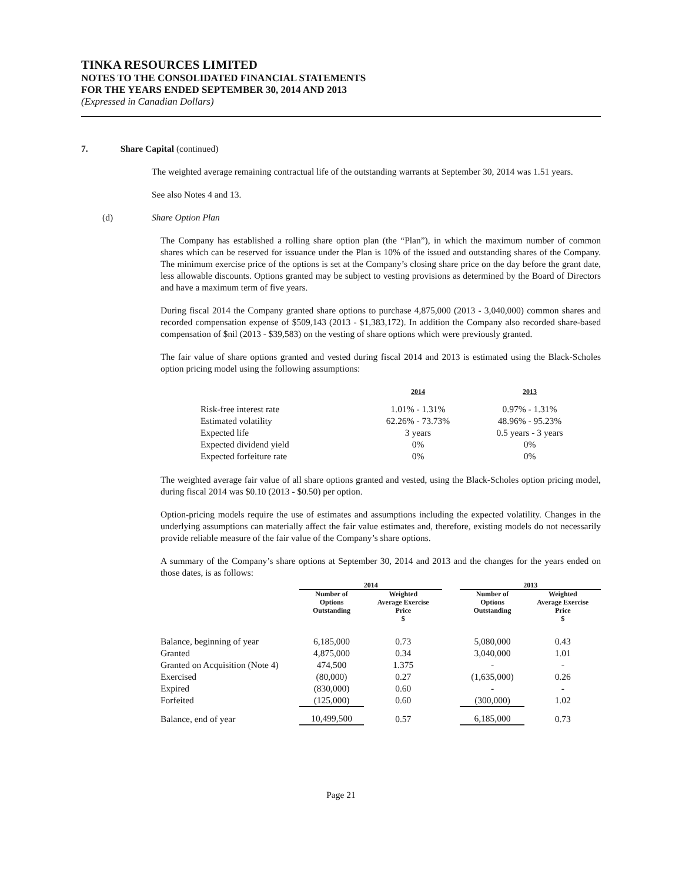TINKA RESOURCES LIMITED
NOTES TO THE CONSOLIDATED FINANCIAL STATEMENTS
FOR THE YEARS ENDED SEPTEMBER 30, 2014 AND 2013
(Expressed in Canadian Dollars)
7. Share Capital (continued)
The weighted average remaining contractual life of the outstanding warrants at September 30, 2014 was 1.51 years.
See also Notes 4 and 13.
(d) Share Option Plan
The Company has established a rolling share option plan (the “Plan”), in which the maximum number of common shares which can be reserved for issuance under the Plan is 10% of the issued and outstanding shares of the Company. The minimum exercise price of the options is set at the Company’s closing share price on the day before the grant date, less allowable discounts. Options granted may be subject to vesting provisions as determined by the Board of Directors and have a maximum term of five years.
During fiscal 2014 the Company granted share options to purchase 4,875,000 (2013 - 3,040,000) common shares and recorded compensation expense of $509,143 (2013 - $1,383,172). In addition the Company also recorded share-based compensation of $nil (2013 - $39,583) on the vesting of share options which were previously granted.
The fair value of share options granted and vested during fiscal 2014 and 2013 is estimated using the Black-Scholes option pricing model using the following assumptions:
| | 2014 | 2013 |
| Risk-free interest rate | 1.01% - 1.31% | 0.97% - 1.31% |
| Estimated volatility | 62.26% - 73.73% | 48.96% - 95.23% |
| Expected life | 3 years | 0.5 years - 3 years |
| Expected dividend yield | 0% | 0% |
| Expected forfeiture rate | 0% | 0% |
The weighted average fair value of all share options granted and vested, using the Black-Scholes option pricing model, during fiscal 2014 was $0.10 (2013 - $0.50) per option.
Option-pricing models require the use of estimates and assumptions including the expected volatility. Changes in the underlying assumptions can materially affect the fair value estimates and, therefore, existing models do not necessarily provide reliable measure of the fair value of the Company’s share options.
A summary of the Company’s share options at September 30, 2014 and 2013 and the changes for the years ended on those dates, is as follows:
| | 2014 | | | 2013 | |
| --- | --- | --- | --- | --- | --- |
| | Number of Options Outstanding | Weighted Average Exercise Price $ | | Number of Options Outstanding | Weighted Average Exercise Price $ |
| Balance, beginning of year | 6,185,000 | 0.73 | | 5,080,000 | 0.43 |
| Granted | 4,875,000 | 0.34 | | 3,040,000 | 1.01 |
| Granted on Acquisition (Note 4) | 474,500 | 1.375 | | - | - |
| Exercised | (80,000) | 0.27 | | (1,635,000) | 0.26 |
| Expired | (830,000) | 0.60 | | - | - |
| Forfeited | (125,000) | 0.60 | | (300,000) | 1.02 |
| Balance, end of year | 10,499,500 | 0.57 | | 6,185,000 | 0.73 |
Page 21